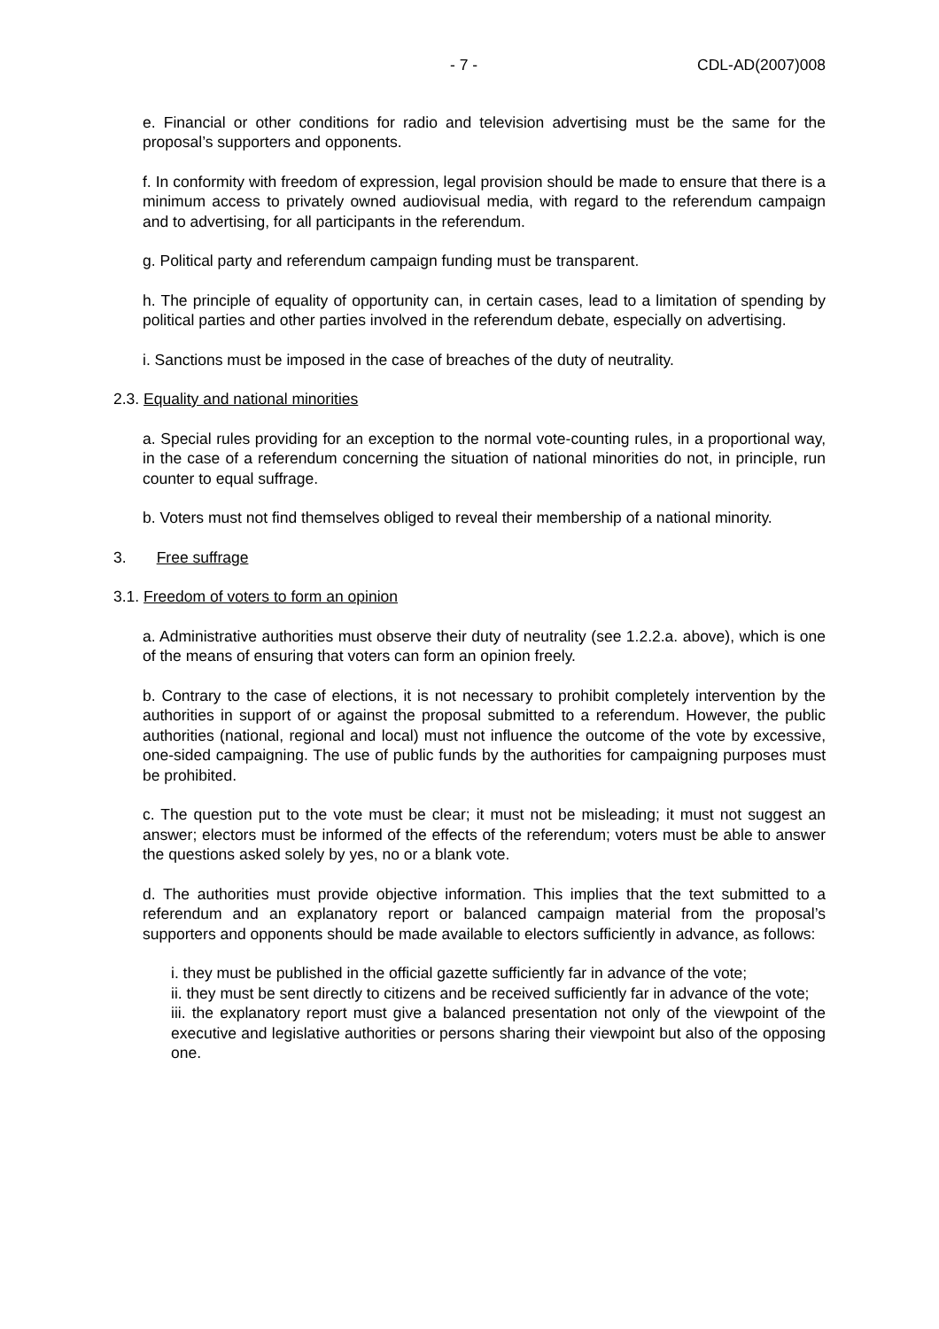- 7 - CDL-AD(2007)008
e. Financial or other conditions for radio and television advertising must be the same for the proposal’s supporters and opponents.
f. In conformity with freedom of expression, legal provision should be made to ensure that there is a minimum access to privately owned audiovisual media, with regard to the referendum campaign and to advertising, for all participants in the referendum.
g. Political party and referendum campaign funding must be transparent.
h. The principle of equality of opportunity can, in certain cases, lead to a limitation of spending by political parties and other parties involved in the referendum debate, especially on advertising.
i. Sanctions must be imposed in the case of breaches of the duty of neutrality.
2.3. Equality and national minorities
a. Special rules providing for an exception to the normal vote-counting rules, in a proportional way, in the case of a referendum concerning the situation of national minorities do not, in principle, run counter to equal suffrage.
b. Voters must not find themselves obliged to reveal their membership of a national minority.
3. Free suffrage
3.1. Freedom of voters to form an opinion
a. Administrative authorities must observe their duty of neutrality (see 1.2.2.a. above), which is one of the means of ensuring that voters can form an opinion freely.
b. Contrary to the case of elections, it is not necessary to prohibit completely intervention by the authorities in support of or against the proposal submitted to a referendum. However, the public authorities (national, regional and local) must not influence the outcome of the vote by excessive, one-sided campaigning. The use of public funds by the authorities for campaigning purposes must be prohibited.
c. The question put to the vote must be clear; it must not be misleading; it must not suggest an answer; electors must be informed of the effects of the referendum; voters must be able to answer the questions asked solely by yes, no or a blank vote.
d. The authorities must provide objective information. This implies that the text submitted to a referendum and an explanatory report or balanced campaign material from the proposal’s supporters and opponents should be made available to electors sufficiently in advance, as follows:
i. they must be published in the official gazette sufficiently far in advance of the vote;
ii. they must be sent directly to citizens and be received sufficiently far in advance of the vote;
iii. the explanatory report must give a balanced presentation not only of the viewpoint of the executive and legislative authorities or persons sharing their viewpoint but also of the opposing one.